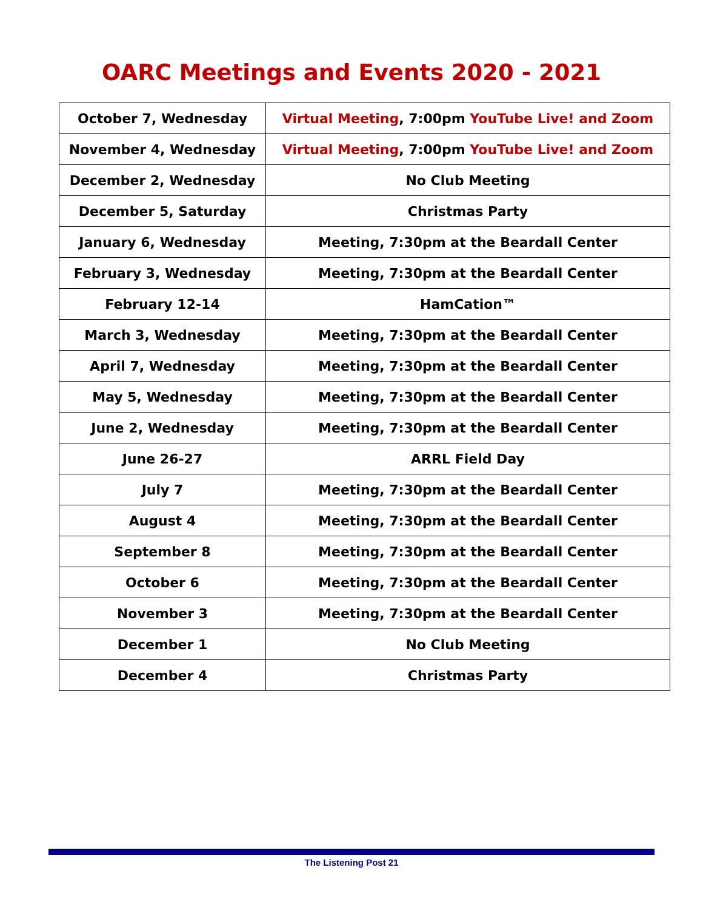OARC Meetings and Events 2020 - 2021
| October 7, Wednesday | Virtual Meeting , 7:00pm YouTube Live! and Zoom |
| November 4, Wednesday | Virtual Meeting , 7:00pm YouTube Live! and Zoom |
| December 2, Wednesday | No Club Meeting |
| December 5, Saturday | Christmas Party |
| January 6, Wednesday | Meeting, 7:30pm at the Beardall Center |
| February 3, Wednesday | Meeting, 7:30pm at the Beardall Center |
| February 12-14 | HamCation™ |
| March 3, Wednesday | Meeting, 7:30pm at the Beardall Center |
| April 7, Wednesday | Meeting, 7:30pm at the Beardall Center |
| May 5, Wednesday | Meeting, 7:30pm at the Beardall Center |
| June 2, Wednesday | Meeting, 7:30pm at the Beardall Center |
| June 26-27 | ARRL Field Day |
| July 7 | Meeting, 7:30pm at the Beardall Center |
| August 4 | Meeting, 7:30pm at the Beardall Center |
| September 8 | Meeting, 7:30pm at the Beardall Center |
| October 6 | Meeting, 7:30pm at the Beardall Center |
| November 3 | Meeting, 7:30pm at the Beardall Center |
| December 1 | No Club Meeting |
| December 4 | Christmas Party |
The Listening Post 21